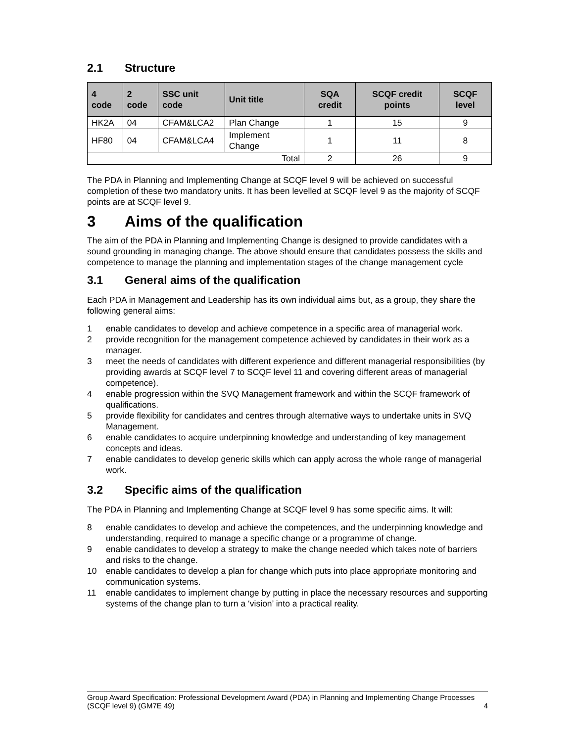2.1 Structure
| 4 code | 2 code | SSC unit code | Unit title | SQA credit | SCQF credit points | SCQF level |
| --- | --- | --- | --- | --- | --- | --- |
| HK2A | 04 | CFAM&LCA2 | Plan Change | 1 | 15 | 9 |
| HF80 | 04 | CFAM&LCA4 | Implement Change | 1 | 11 | 8 |
| Total | | | | 2 | 26 | 9 |
The PDA in Planning and Implementing Change at SCQF level 9 will be achieved on successful completion of these two mandatory units. It has been levelled at SCQF level 9 as the majority of SCQF points are at SCQF level 9.
3 Aims of the qualification
The aim of the PDA in Planning and Implementing Change is designed to provide candidates with a sound grounding in managing change. The above should ensure that candidates possess the skills and competence to manage the planning and implementation stages of the change management cycle
3.1 General aims of the qualification
Each PDA in Management and Leadership has its own individual aims but, as a group, they share the following general aims:
1 enable candidates to develop and achieve competence in a specific area of managerial work.
2 provide recognition for the management competence achieved by candidates in their work as a manager.
3 meet the needs of candidates with different experience and different managerial responsibilities (by providing awards at SCQF level 7 to SCQF level 11 and covering different areas of managerial competence).
4 enable progression within the SVQ Management framework and within the SCQF framework of qualifications.
5 provide flexibility for candidates and centres through alternative ways to undertake units in SVQ Management.
6 enable candidates to acquire underpinning knowledge and understanding of key management concepts and ideas.
7 enable candidates to develop generic skills which can apply across the whole range of managerial work.
3.2 Specific aims of the qualification
The PDA in Planning and Implementing Change at SCQF level 9 has some specific aims. It will:
8 enable candidates to develop and achieve the competences, and the underpinning knowledge and understanding, required to manage a specific change or a programme of change.
9 enable candidates to develop a strategy to make the change needed which takes note of barriers and risks to the change.
10 enable candidates to develop a plan for change which puts into place appropriate monitoring and communication systems.
11 enable candidates to implement change by putting in place the necessary resources and supporting systems of the change plan to turn a ‘vision’ into a practical reality.
Group Award Specification: Professional Development Award (PDA) in Planning and Implementing Change Processes (SCQF level 9) (GM7E 49) 4